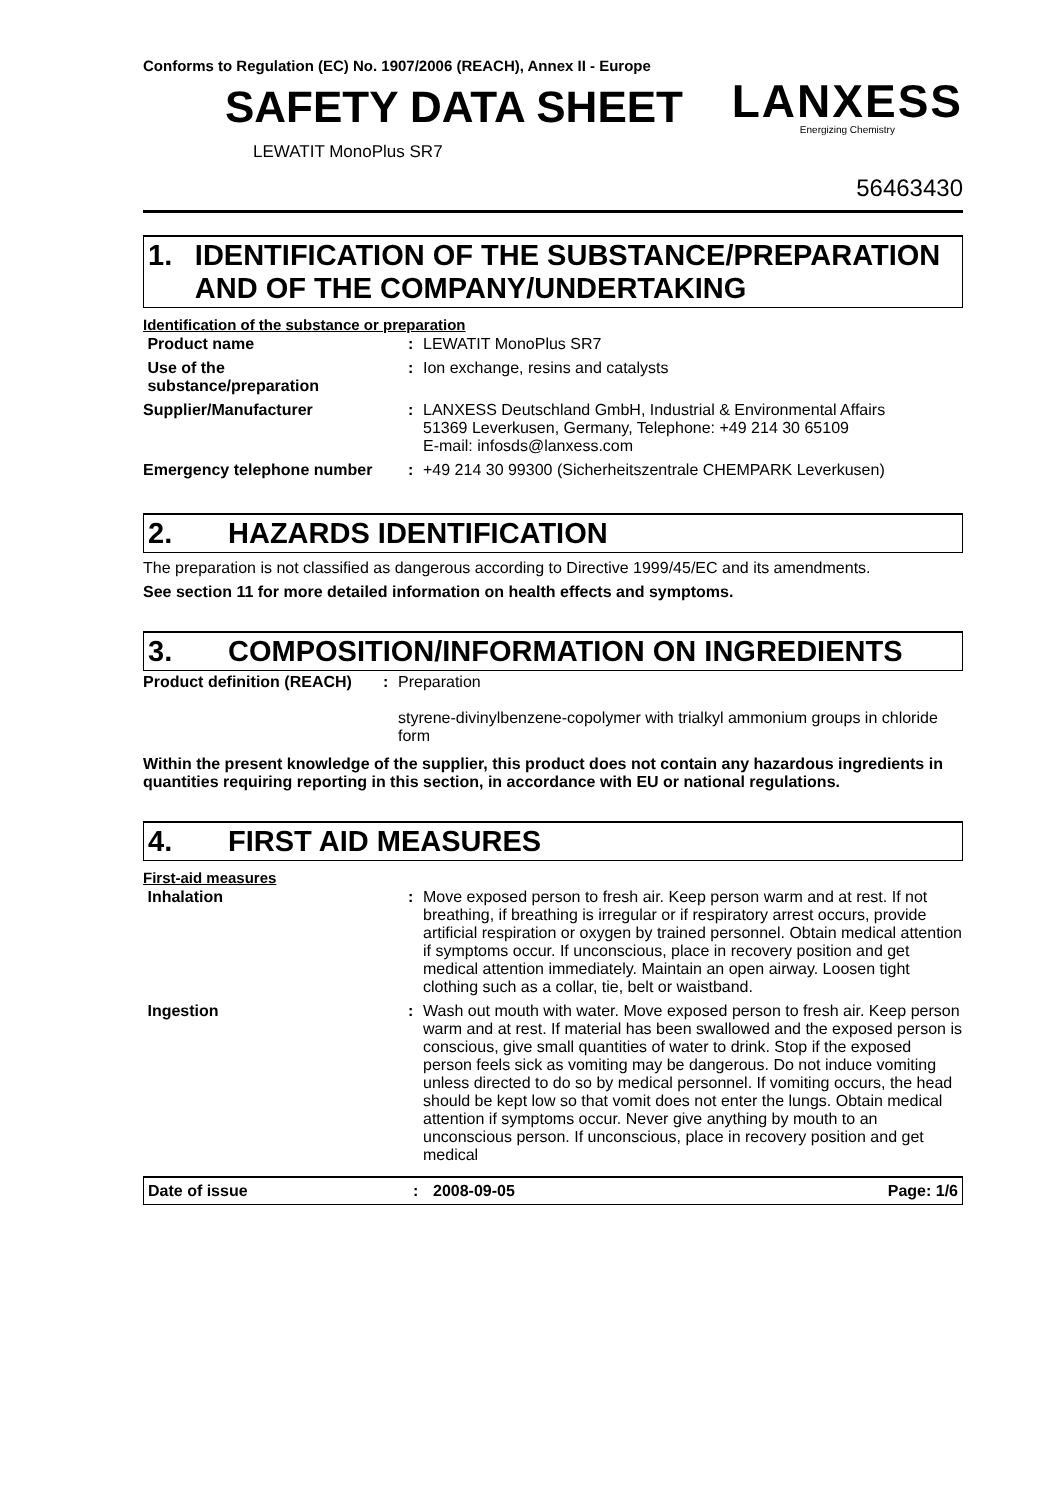Conforms to Regulation (EC) No. 1907/2006 (REACH), Annex II - Europe
SAFETY DATA SHEET
LEWATIT MonoPlus SR7
LANXESS
Energizing Chemistry
56463430
1. IDENTIFICATION OF THE SUBSTANCE/PREPARATION AND OF THE COMPANY/UNDERTAKING
Identification of the substance or preparation
| Product name | : | LEWATIT MonoPlus SR7 |
| Use of the substance/preparation | : | Ion exchange, resins and catalysts |
| Supplier/Manufacturer | : | LANXESS Deutschland GmbH, Industrial & Environmental Affairs 51369 Leverkusen, Germany, Telephone: +49 214 30 65109 E-mail: infosds@lanxess.com |
| Emergency telephone number | : | +49 214 30 99300 (Sicherheitszentrale CHEMPARK Leverkusen) |
2. HAZARDS IDENTIFICATION
The preparation is not classified as dangerous according to Directive 1999/45/EC and its amendments.
See section 11 for more detailed information on health effects and symptoms.
3. COMPOSITION/INFORMATION ON INGREDIENTS
| Product definition (REACH) | : | Preparation styrene-divinylbenzene-copolymer with trialkyl ammonium groups in chloride form |
Within the present knowledge of the supplier, this product does not contain any hazardous ingredients in quantities requiring reporting in this section, in accordance with EU or national regulations.
4. FIRST AID MEASURES
First-aid measures
| Inhalation | : | Move exposed person to fresh air. Keep person warm and at rest. If not breathing, if breathing is irregular or if respiratory arrest occurs, provide artificial respiration or oxygen by trained personnel. Obtain medical attention if symptoms occur. If unconscious, place in recovery position and get medical attention immediately. Maintain an open airway. Loosen tight clothing such as a collar, tie, belt or waistband. |
| Ingestion | : | Wash out mouth with water. Move exposed person to fresh air. Keep person warm and at rest. If material has been swallowed and the exposed person is conscious, give small quantities of water to drink. Stop if the exposed person feels sick as vomiting may be dangerous. Do not induce vomiting unless directed to do so by medical personnel. If vomiting occurs, the head should be kept low so that vomit does not enter the lungs. Obtain medical attention if symptoms occur. Never give anything by mouth to an unconscious person. If unconscious, place in recovery position and get medical |
Date of issue: 2008-09-05 Page: 1/6